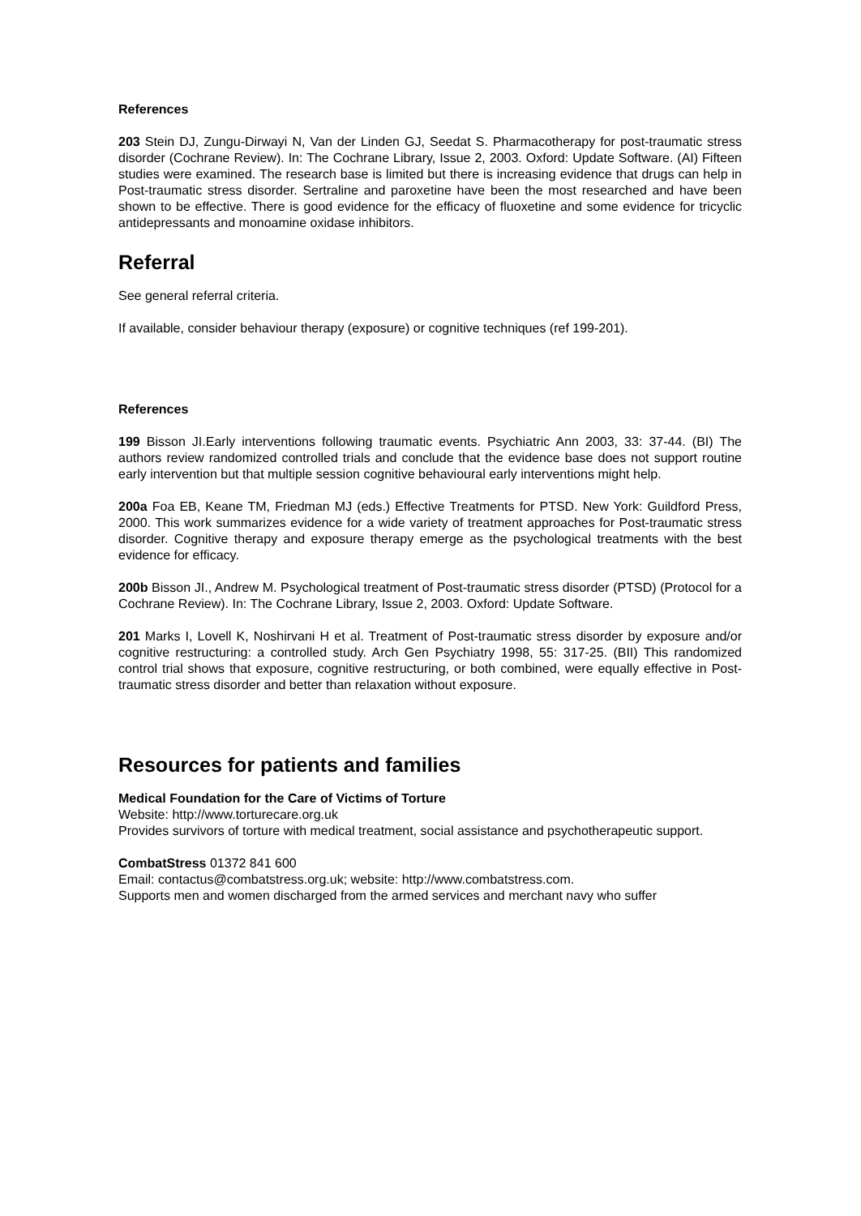References
203 Stein DJ, Zungu-Dirwayi N, Van der Linden GJ, Seedat S. Pharmacotherapy for post-traumatic stress disorder (Cochrane Review). In: The Cochrane Library, Issue 2, 2003. Oxford: Update Software. (AI) Fifteen studies were examined. The research base is limited but there is increasing evidence that drugs can help in Post-traumatic stress disorder. Sertraline and paroxetine have been the most researched and have been shown to be effective. There is good evidence for the efficacy of fluoxetine and some evidence for tricyclic antidepressants and monoamine oxidase inhibitors.
Referral
See general referral criteria.
If available, consider behaviour therapy (exposure) or cognitive techniques (ref 199-201).
References
199 Bisson JI.Early interventions following traumatic events. Psychiatric Ann 2003, 33: 37-44. (BI) The authors review randomized controlled trials and conclude that the evidence base does not support routine early intervention but that multiple session cognitive behavioural early interventions might help.
200a Foa EB, Keane TM, Friedman MJ (eds.) Effective Treatments for PTSD. New York: Guildford Press, 2000. This work summarizes evidence for a wide variety of treatment approaches for Post-traumatic stress disorder. Cognitive therapy and exposure therapy emerge as the psychological treatments with the best evidence for efficacy.
200b Bisson JI., Andrew M. Psychological treatment of Post-traumatic stress disorder (PTSD) (Protocol for a Cochrane Review). In: The Cochrane Library, Issue 2, 2003. Oxford: Update Software.
201 Marks I, Lovell K, Noshirvani H et al. Treatment of Post-traumatic stress disorder by exposure and/or cognitive restructuring: a controlled study. Arch Gen Psychiatry 1998, 55: 317-25. (BII) This randomized control trial shows that exposure, cognitive restructuring, or both combined, were equally effective in Post-traumatic stress disorder and better than relaxation without exposure.
Resources for patients and families
Medical Foundation for the Care of Victims of Torture
Website: http://www.torturecare.org.uk
Provides survivors of torture with medical treatment, social assistance and psychotherapeutic support.
CombatStress 01372 841 600
Email: contactus@combatstress.org.uk; website: http://www.combatstress.com.
Supports men and women discharged from the armed services and merchant navy who suffer